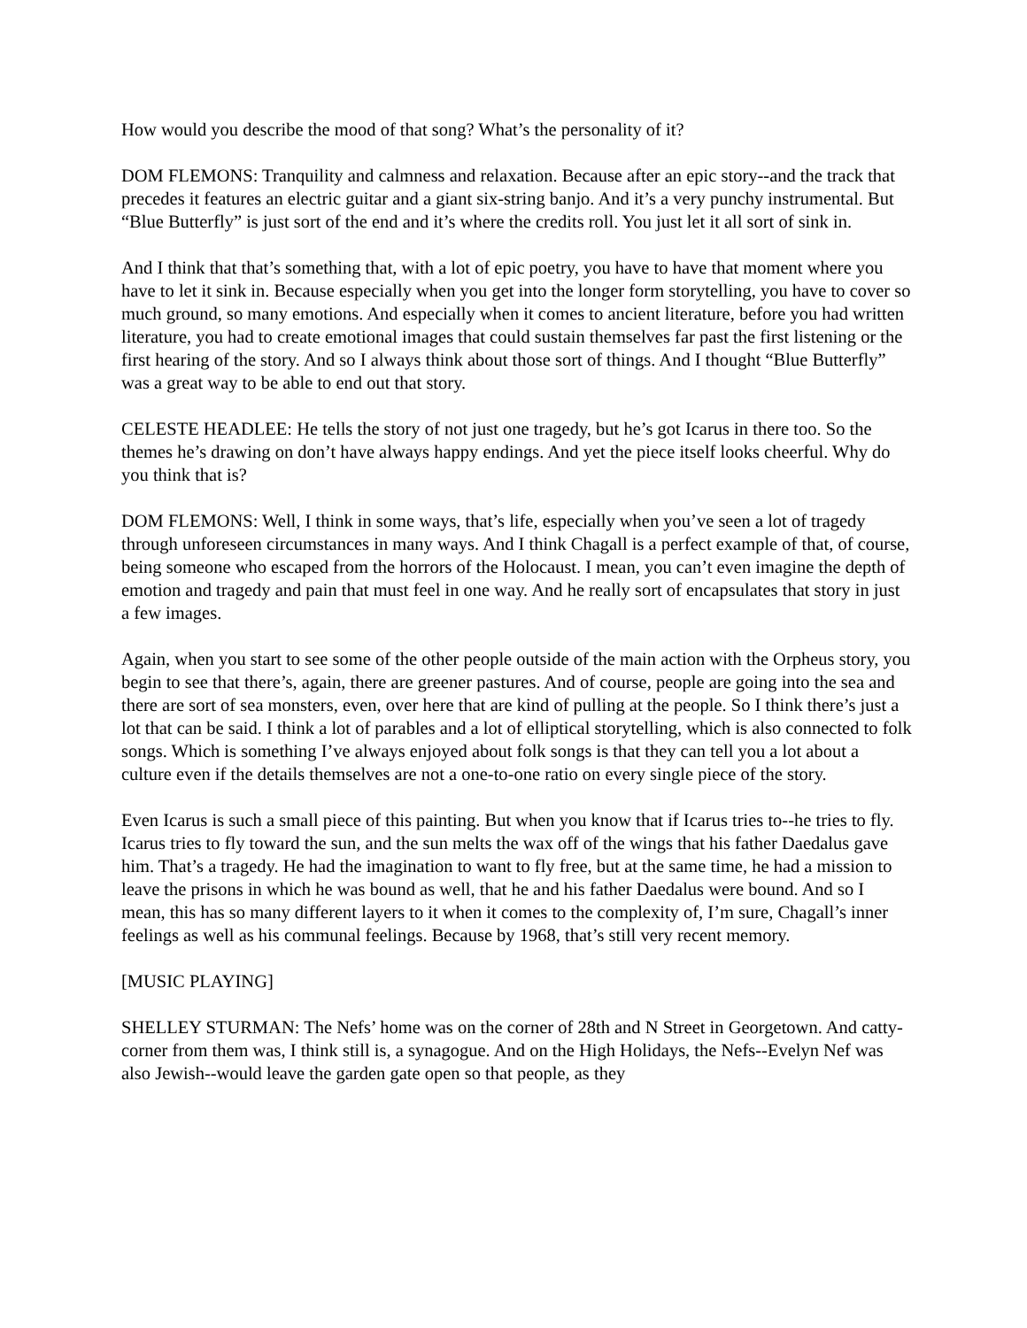How would you describe the mood of that song? What’s the personality of it?
DOM FLEMONS: Tranquility and calmness and relaxation. Because after an epic story--and the track that precedes it features an electric guitar and a giant six-string banjo. And it’s a very punchy instrumental. But “Blue Butterfly” is just sort of the end and it’s where the credits roll. You just let it all sort of sink in.
And I think that that’s something that, with a lot of epic poetry, you have to have that moment where you have to let it sink in. Because especially when you get into the longer form storytelling, you have to cover so much ground, so many emotions. And especially when it comes to ancient literature, before you had written literature, you had to create emotional images that could sustain themselves far past the first listening or the first hearing of the story. And so I always think about those sort of things. And I thought “Blue Butterfly” was a great way to be able to end out that story.
CELESTE HEADLEE: He tells the story of not just one tragedy, but he’s got Icarus in there too. So the themes he’s drawing on don’t have always happy endings. And yet the piece itself looks cheerful. Why do you think that is?
DOM FLEMONS: Well, I think in some ways, that’s life, especially when you’ve seen a lot of tragedy through unforeseen circumstances in many ways. And I think Chagall is a perfect example of that, of course, being someone who escaped from the horrors of the Holocaust. I mean, you can’t even imagine the depth of emotion and tragedy and pain that must feel in one way. And he really sort of encapsulates that story in just a few images.
Again, when you start to see some of the other people outside of the main action with the Orpheus story, you begin to see that there’s, again, there are greener pastures. And of course, people are going into the sea and there are sort of sea monsters, even, over here that are kind of pulling at the people. So I think there’s just a lot that can be said. I think a lot of parables and a lot of elliptical storytelling, which is also connected to folk songs. Which is something I’ve always enjoyed about folk songs is that they can tell you a lot about a culture even if the details themselves are not a one-to-one ratio on every single piece of the story.
Even Icarus is such a small piece of this painting. But when you know that if Icarus tries to--he tries to fly. Icarus tries to fly toward the sun, and the sun melts the wax off of the wings that his father Daedalus gave him. That’s a tragedy. He had the imagination to want to fly free, but at the same time, he had a mission to leave the prisons in which he was bound as well, that he and his father Daedalus were bound. And so I mean, this has so many different layers to it when it comes to the complexity of, I’m sure, Chagall’s inner feelings as well as his communal feelings. Because by 1968, that’s still very recent memory.
[MUSIC PLAYING]
SHELLEY STURMAN: The Nefs’ home was on the corner of 28th and N Street in Georgetown. And catty-corner from them was, I think still is, a synagogue. And on the High Holidays, the Nefs--Evelyn Nef was also Jewish--would leave the garden gate open so that people, as they